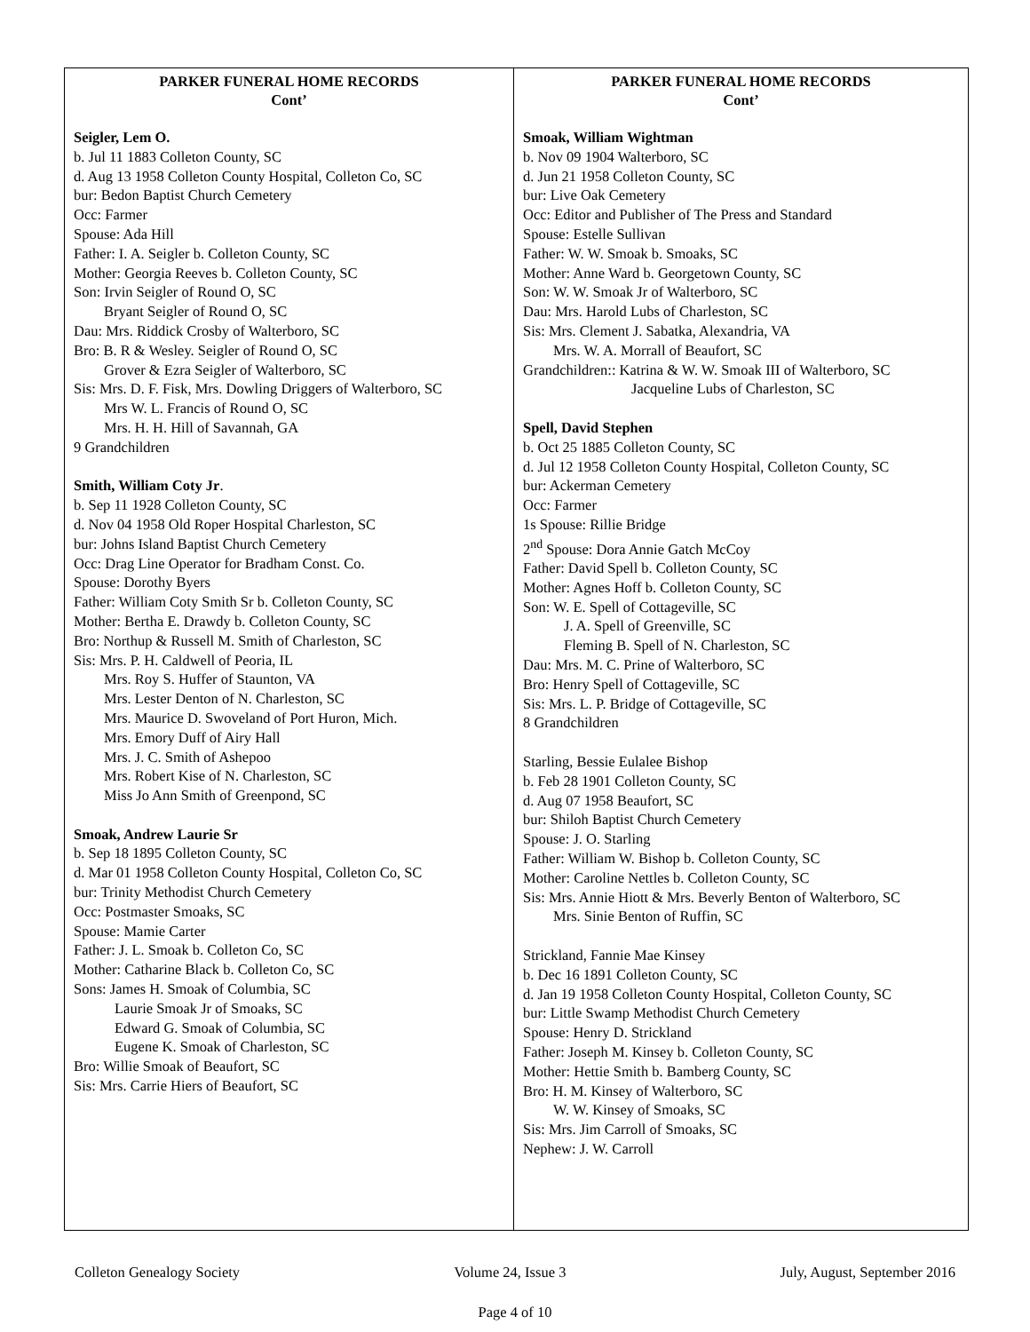PARKER FUNERAL HOME RECORDS
Cont’
Seigler, Lem O.
b. Jul 11 1883 Colleton County, SC
d. Aug 13 1958 Colleton County Hospital, Colleton Co, SC
bur: Bedon Baptist Church Cemetery
Occ: Farmer
Spouse: Ada Hill
Father: I. A. Seigler b. Colleton County, SC
Mother: Georgia Reeves b. Colleton County, SC
Son: Irvin Seigler of Round O, SC
Bryant Seigler of Round O, SC
Dau: Mrs. Riddick Crosby of Walterboro, SC
Bro: B. R & Wesley. Seigler of Round O, SC
Grover & Ezra Seigler of Walterboro, SC
Sis: Mrs. D. F. Fisk, Mrs. Dowling Driggers of Walterboro, SC
Mrs W. L. Francis of Round O, SC
Mrs. H. H. Hill of Savannah, GA
9 Grandchildren
Smith, William Coty Jr.
b. Sep 11 1928 Colleton County, SC
d. Nov 04 1958 Old Roper Hospital Charleston, SC
bur: Johns Island Baptist Church Cemetery
Occ: Drag Line Operator for Bradham Const. Co.
Spouse: Dorothy Byers
Father: William Coty Smith Sr b. Colleton County, SC
Mother: Bertha E. Drawdy b. Colleton County, SC
Bro: Northup & Russell M. Smith of Charleston, SC
Sis: Mrs. P. H. Caldwell of Peoria, IL
Mrs. Roy S. Huffer of Staunton, VA
Mrs. Lester Denton of N. Charleston, SC
Mrs. Maurice D. Swoveland of Port Huron, Mich.
Mrs. Emory Duff of Airy Hall
Mrs. J. C. Smith of Ashepoo
Mrs. Robert Kise of N. Charleston, SC
Miss Jo Ann Smith of Greenpond, SC
Smoak, Andrew Laurie Sr
b. Sep 18 1895 Colleton County, SC
d. Mar 01 1958 Colleton County Hospital, Colleton Co, SC
bur: Trinity Methodist Church Cemetery
Occ: Postmaster Smoaks, SC
Spouse: Mamie Carter
Father: J. L. Smoak b. Colleton Co, SC
Mother: Catharine Black b. Colleton Co, SC
Sons: James H. Smoak of Columbia, SC
Laurie Smoak Jr of Smoaks, SC
Edward G. Smoak of Columbia, SC
Eugene K. Smoak of Charleston, SC
Bro: Willie Smoak of Beaufort, SC
Sis: Mrs. Carrie Hiers of Beaufort, SC
PARKER FUNERAL HOME RECORDS
Cont’
Smoak, William Wightman
b. Nov 09 1904 Walterboro, SC
d. Jun 21 1958 Colleton County, SC
bur: Live Oak Cemetery
Occ: Editor and Publisher of The Press and Standard
Spouse: Estelle Sullivan
Father: W. W. Smoak b. Smoaks, SC
Mother: Anne Ward b. Georgetown County, SC
Son: W. W. Smoak Jr of Walterboro, SC
Dau: Mrs. Harold Lubs of Charleston, SC
Sis: Mrs. Clement J. Sabatka, Alexandria, VA
Mrs. W. A. Morrall of Beaufort, SC
Grandchildren:: Katrina & W. W. Smoak III of Walterboro, SC
Jacqueline Lubs of Charleston, SC
Spell, David Stephen
b. Oct 25 1885 Colleton County, SC
d. Jul 12 1958 Colleton County Hospital, Colleton County, SC
bur: Ackerman Cemetery
Occ: Farmer
1s Spouse: Rillie Bridge
2<sup>nd</sup> Spouse: Dora Annie Gatch McCoy
Father: David Spell b. Colleton County, SC
Mother: Agnes Hoff b. Colleton County, SC
Son: W. E. Spell of Cottageville, SC
J. A. Spell of Greenville, SC
Fleming B. Spell of N. Charleston, SC
Dau: Mrs. M. C. Prine of Walterboro, SC
Bro: Henry Spell of Cottageville, SC
Sis: Mrs. L. P. Bridge of Cottageville, SC
8 Grandchildren
Starling, Bessie Eulalee Bishop
b. Feb 28 1901 Colleton County, SC
d. Aug 07 1958 Beaufort, SC
bur: Shiloh Baptist Church Cemetery
Spouse: J. O. Starling
Father: William W. Bishop b. Colleton County, SC
Mother: Caroline Nettles b. Colleton County, SC
Sis: Mrs. Annie Hiott & Mrs. Beverly Benton of Walterboro, SC
Mrs. Sinie Benton of Ruffin, SC
Strickland, Fannie Mae Kinsey
b. Dec 16 1891 Colleton County, SC
d. Jan 19 1958 Colleton County Hospital, Colleton County, SC
bur: Little Swamp Methodist Church Cemetery
Spouse: Henry D. Strickland
Father: Joseph M. Kinsey b. Colleton County, SC
Mother: Hettie Smith b. Bamberg County, SC
Bro: H. M. Kinsey of Walterboro, SC
W. W. Kinsey of Smoaks, SC
Sis: Mrs. Jim Carroll of Smoaks, SC
Nephew: J. W. Carroll
Colleton Genealogy Society Volume 24, Issue 3 July, August, September 2016
Page 4 of 10